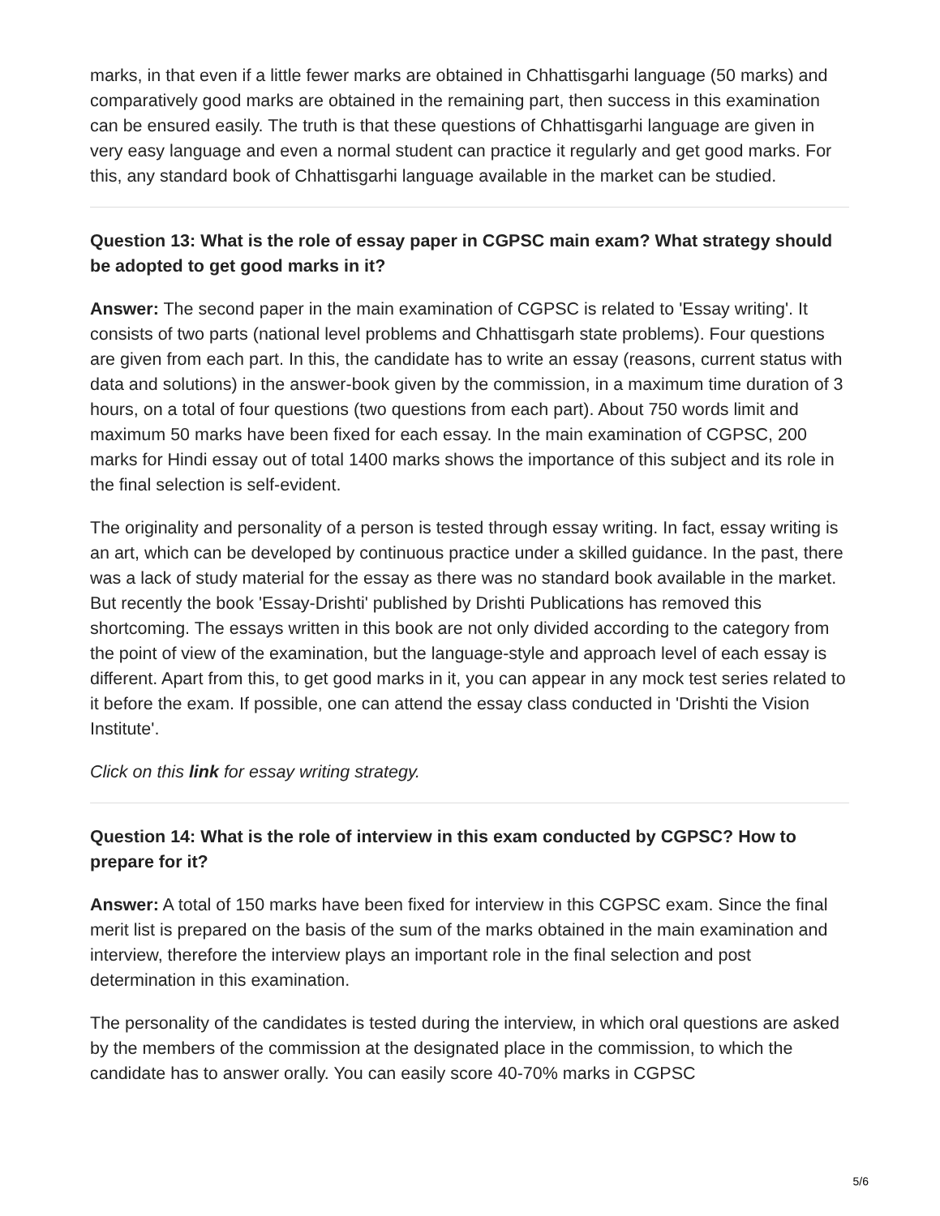marks, in that even if a little fewer marks are obtained in Chhattisgarhi language (50 marks) and comparatively good marks are obtained in the remaining part, then success in this examination can be ensured easily. The truth is that these questions of Chhattisgarhi language are given in very easy language and even a normal student can practice it regularly and get good marks. For this, any standard book of Chhattisgarhi language available in the market can be studied.
Question 13: What is the role of essay paper in CGPSC main exam? What strategy should be adopted to get good marks in it?
Answer: The second paper in the main examination of CGPSC is related to 'Essay writing'. It consists of two parts (national level problems and Chhattisgarh state problems). Four questions are given from each part. In this, the candidate has to write an essay (reasons, current status with data and solutions) in the answer-book given by the commission, in a maximum time duration of 3 hours, on a total of four questions (two questions from each part). About 750 words limit and maximum 50 marks have been fixed for each essay. In the main examination of CGPSC, 200 marks for Hindi essay out of total 1400 marks shows the importance of this subject and its role in the final selection is self-evident.
The originality and personality of a person is tested through essay writing. In fact, essay writing is an art, which can be developed by continuous practice under a skilled guidance. In the past, there was a lack of study material for the essay as there was no standard book available in the market. But recently the book 'Essay-Drishti' published by Drishti Publications has removed this shortcoming. The essays written in this book are not only divided according to the category from the point of view of the examination, but the language-style and approach level of each essay is different. Apart from this, to get good marks in it, you can appear in any mock test series related to it before the exam. If possible, one can attend the essay class conducted in 'Drishti the Vision Institute'.
Click on this link for essay writing strategy.
Question 14: What is the role of interview in this exam conducted by CGPSC? How to prepare for it?
Answer: A total of 150 marks have been fixed for interview in this CGPSC exam. Since the final merit list is prepared on the basis of the sum of the marks obtained in the main examination and interview, therefore the interview plays an important role in the final selection and post determination in this examination.
The personality of the candidates is tested during the interview, in which oral questions are asked by the members of the commission at the designated place in the commission, to which the candidate has to answer orally. You can easily score 40-70% marks in CGPSC
5/6